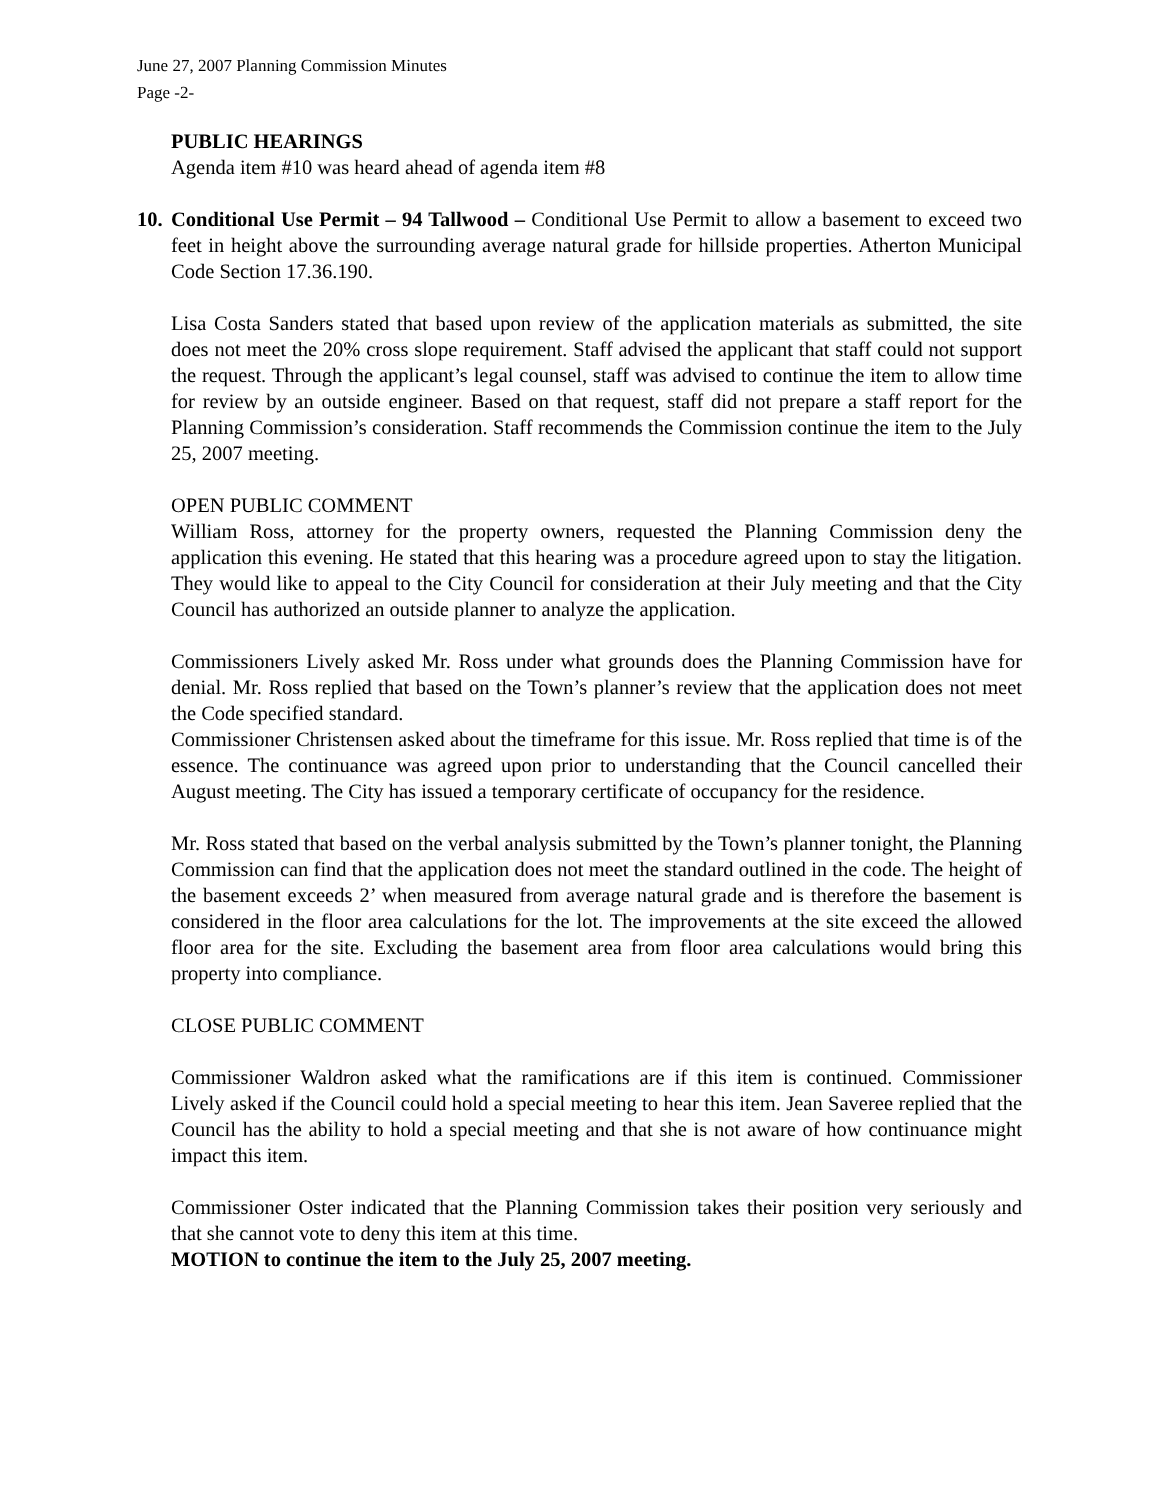June 27, 2007 Planning Commission Minutes
Page -2-
PUBLIC HEARINGS
Agenda item #10 was heard ahead of agenda item #8
10. Conditional Use Permit – 94 Tallwood – Conditional Use Permit to allow a basement to exceed two feet in height above the surrounding average natural grade for hillside properties. Atherton Municipal Code Section 17.36.190.
Lisa Costa Sanders stated that based upon review of the application materials as submitted, the site does not meet the 20% cross slope requirement. Staff advised the applicant that staff could not support the request. Through the applicant’s legal counsel, staff was advised to continue the item to allow time for review by an outside engineer. Based on that request, staff did not prepare a staff report for the Planning Commission’s consideration. Staff recommends the Commission continue the item to the July 25, 2007 meeting.
OPEN PUBLIC COMMENT
William Ross, attorney for the property owners, requested the Planning Commission deny the application this evening. He stated that this hearing was a procedure agreed upon to stay the litigation. They would like to appeal to the City Council for consideration at their July meeting and that the City Council has authorized an outside planner to analyze the application.
Commissioners Lively asked Mr. Ross under what grounds does the Planning Commission have for denial. Mr. Ross replied that based on the Town’s planner’s review that the application does not meet the Code specified standard.
Commissioner Christensen asked about the timeframe for this issue. Mr. Ross replied that time is of the essence. The continuance was agreed upon prior to understanding that the Council cancelled their August meeting. The City has issued a temporary certificate of occupancy for the residence.
Mr. Ross stated that based on the verbal analysis submitted by the Town’s planner tonight, the Planning Commission can find that the application does not meet the standard outlined in the code. The height of the basement exceeds 2’ when measured from average natural grade and is therefore the basement is considered in the floor area calculations for the lot. The improvements at the site exceed the allowed floor area for the site. Excluding the basement area from floor area calculations would bring this property into compliance.
CLOSE PUBLIC COMMENT
Commissioner Waldron asked what the ramifications are if this item is continued. Commissioner Lively asked if the Council could hold a special meeting to hear this item. Jean Saveree replied that the Council has the ability to hold a special meeting and that she is not aware of how continuance might impact this item.
Commissioner Oster indicated that the Planning Commission takes their position very seriously and that she cannot vote to deny this item at this time.
MOTION to continue the item to the July 25, 2007 meeting.